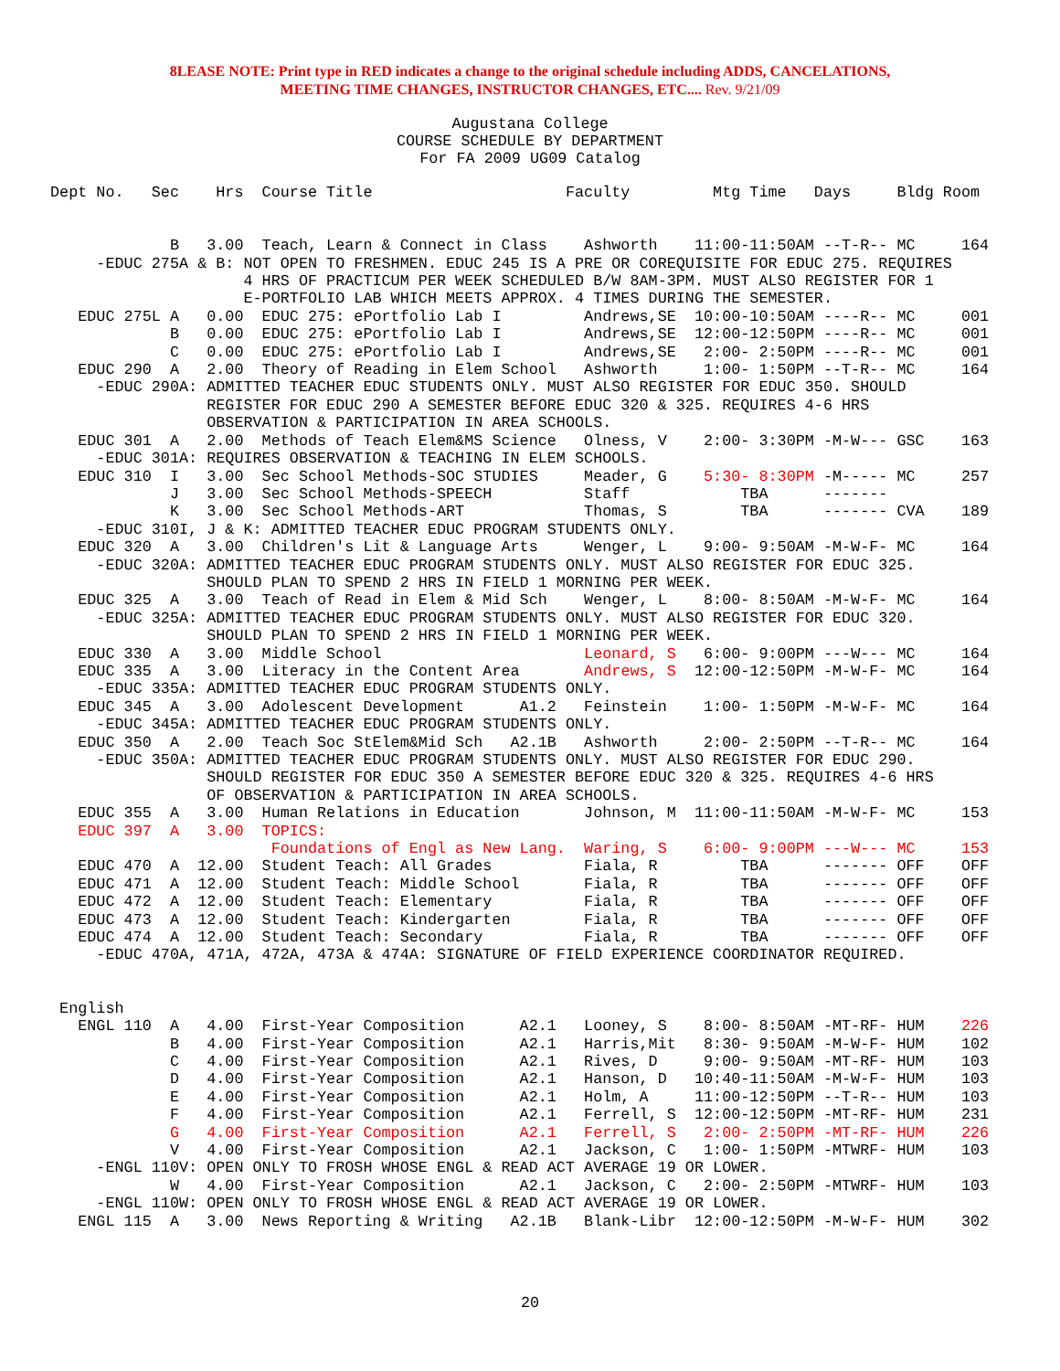8LEASE NOTE: Print type in RED indicates a change to the original schedule including ADDS, CANCELATIONS,
MEETING TIME CHANGES, INSTRUCTOR CHANGES, ETC.... Rev. 9/21/09
Augustana College
COURSE SCHEDULE BY DEPARTMENT
For FA 2009 UG09 Catalog
Dept No.   Sec    Hrs  Course Title                     Faculty         Mtg Time   Days     Bldg Room


             B   3.00  Teach, Learn & Connect in Class    Ashworth    11:00-11:50AM --T-R-- MC     164
     -EDUC 275A & B: NOT OPEN TO FRESHMEN. EDUC 245 IS A PRE OR COREQUISITE FOR EDUC 275. REQUIRES
                     4 HRS OF PRACTICUM PER WEEK SCHEDULED B/W 8AM-3PM. MUST ALSO REGISTER FOR 1
                     E-PORTFOLIO LAB WHICH MEETS APPROX. 4 TIMES DURING THE SEMESTER.
   EDUC 275L A   0.00  EDUC 275: ePortfolio Lab I         Andrews,SE  10:00-10:50AM ----R-- MC     001
             B   0.00  EDUC 275: ePortfolio Lab I         Andrews,SE  12:00-12:50PM ----R-- MC     001
             C   0.00  EDUC 275: ePortfolio Lab I         Andrews,SE   2:00- 2:50PM ----R-- MC     001
   EDUC 290  A   2.00  Theory of Reading in Elem School   Ashworth     1:00- 1:50PM --T-R-- MC     164
     -EDUC 290A: ADMITTED TEACHER EDUC STUDENTS ONLY. MUST ALSO REGISTER FOR EDUC 350. SHOULD
                 REGISTER FOR EDUC 290 A SEMESTER BEFORE EDUC 320 & 325. REQUIRES 4-6 HRS
                 OBSERVATION & PARTICIPATION IN AREA SCHOOLS.
   EDUC 301  A   2.00  Methods of Teach Elem&MS Science   Olness, V    2:00- 3:30PM -M-W--- GSC    163
     -EDUC 301A: REQUIRES OBSERVATION & TEACHING IN ELEM SCHOOLS.
   EDUC 310  I   3.00  Sec School Methods-SOC STUDIES     Meader, G    5:30- 8:30PM -M----- MC     257
             J   3.00  Sec School Methods-SPEECH          Staff            TBA      -------
             K   3.00  Sec School Methods-ART             Thomas, S        TBA      ------- CVA    189
     -EDUC 310I, J & K: ADMITTED TEACHER EDUC PROGRAM STUDENTS ONLY.
   EDUC 320  A   3.00  Children's Lit & Language Arts     Wenger, L    9:00- 9:50AM -M-W-F- MC     164
     -EDUC 320A: ADMITTED TEACHER EDUC PROGRAM STUDENTS ONLY. MUST ALSO REGISTER FOR EDUC 325.
                 SHOULD PLAN TO SPEND 2 HRS IN FIELD 1 MORNING PER WEEK.
   EDUC 325  A   3.00  Teach of Read in Elem & Mid Sch    Wenger, L    8:00- 8:50AM -M-W-F- MC     164
     -EDUC 325A: ADMITTED TEACHER EDUC PROGRAM STUDENTS ONLY. MUST ALSO REGISTER FOR EDUC 320.
                 SHOULD PLAN TO SPEND 2 HRS IN FIELD 1 MORNING PER WEEK.
   EDUC 330  A   3.00  Middle School                      Leonard, S   6:00- 9:00PM ---W--- MC     164
   EDUC 335  A   3.00  Literacy in the Content Area       Andrews, S  12:00-12:50PM -M-W-F- MC     164
     -EDUC 335A: ADMITTED TEACHER EDUC PROGRAM STUDENTS ONLY.
   EDUC 345  A   3.00  Adolescent Development      A1.2   Feinstein    1:00- 1:50PM -M-W-F- MC     164
     -EDUC 345A: ADMITTED TEACHER EDUC PROGRAM STUDENTS ONLY.
   EDUC 350  A   2.00  Teach Soc StElem&Mid Sch   A2.1B   Ashworth     2:00- 2:50PM --T-R-- MC     164
     -EDUC 350A: ADMITTED TEACHER EDUC PROGRAM STUDENTS ONLY. MUST ALSO REGISTER FOR EDUC 290.
                 SHOULD REGISTER FOR EDUC 350 A SEMESTER BEFORE EDUC 320 & 325. REQUIRES 4-6 HRS
                 OF OBSERVATION & PARTICIPATION IN AREA SCHOOLS.
   EDUC 355  A   3.00  Human Relations in Education       Johnson, M  11:00-11:50AM -M-W-F- MC     153
   EDUC 397  A   3.00  TOPICS:
                        Foundations of Engl as New Lang.  Waring, S    6:00- 9:00PM ---W--- MC     153
   EDUC 470  A  12.00  Student Teach: All Grades          Fiala, R         TBA      ------- OFF    OFF
   EDUC 471  A  12.00  Student Teach: Middle School       Fiala, R         TBA      ------- OFF    OFF
   EDUC 472  A  12.00  Student Teach: Elementary          Fiala, R         TBA      ------- OFF    OFF
   EDUC 473  A  12.00  Student Teach: Kindergarten        Fiala, R         TBA      ------- OFF    OFF
   EDUC 474  A  12.00  Student Teach: Secondary           Fiala, R         TBA      ------- OFF    OFF
     -EDUC 470A, 471A, 472A, 473A & 474A: SIGNATURE OF FIELD EXPERIENCE COORDINATOR REQUIRED.


 English
   ENGL 110  A   4.00  First-Year Composition      A2.1   Looney, S    8:00- 8:50AM -MT-RF- HUM    226
             B   4.00  First-Year Composition      A2.1   Harris,Mit   8:30- 9:50AM -M-W-F- HUM    102
             C   4.00  First-Year Composition      A2.1   Rives, D     9:00- 9:50AM -MT-RF- HUM    103
             D   4.00  First-Year Composition      A2.1   Hanson, D   10:40-11:50AM -M-W-F- HUM    103
             E   4.00  First-Year Composition      A2.1   Holm, A     11:00-12:50PM --T-R-- HUM    103
             F   4.00  First-Year Composition      A2.1   Ferrell, S  12:00-12:50PM -MT-RF- HUM    231
             G   4.00  First-Year Composition      A2.1   Ferrell, S   2:00- 2:50PM -MT-RF- HUM    226
             V   4.00  First-Year Composition      A2.1   Jackson, C   1:00- 1:50PM -MTWRF- HUM    103
     -ENGL 110V: OPEN ONLY TO FROSH WHOSE ENGL & READ ACT AVERAGE 19 OR LOWER.
             W   4.00  First-Year Composition      A2.1   Jackson, C   2:00- 2:50PM -MTWRF- HUM    103
     -ENGL 110W: OPEN ONLY TO FROSH WHOSE ENGL & READ ACT AVERAGE 19 OR LOWER.
   ENGL 115  A   3.00  News Reporting & Writing   A2.1B   Blank-Libr  12:00-12:50PM -M-W-F- HUM    302
20